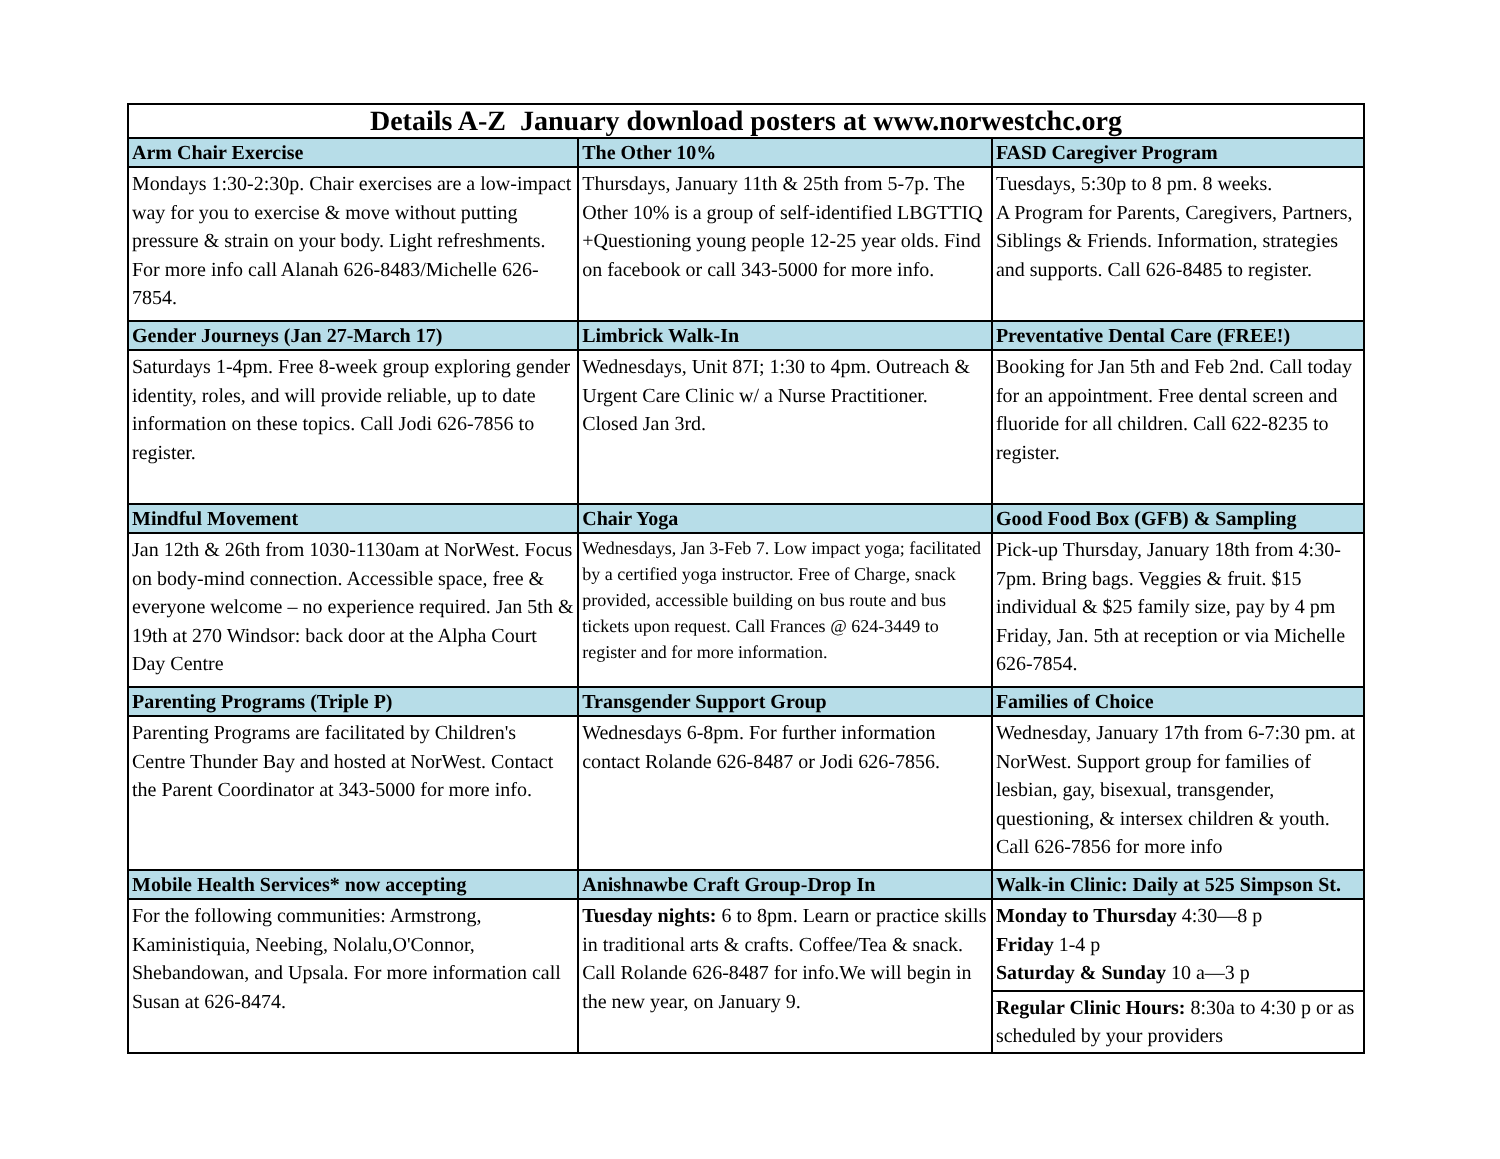| Details A-Z January download posters at www.norwestchc.org | | |
| --- | --- | --- |
| Arm Chair Exercise | The Other 10% | FASD Caregiver Program |
| Mondays 1:30-2:30p. Chair exercises are a low-impact way for you to exercise & move without putting pressure & strain on your body. Light refreshments. For more info call Alanah 626-8483/Michelle 626-7854. | Thursdays, January 11th & 25th from 5-7p. The Other 10% is a group of self-identified LBGTTIQ +Questioning young people 12-25 year olds. Find on facebook or call 343-5000 for more info. | Tuesdays, 5:30p to 8 pm. 8 weeks. A Program for Parents, Caregivers, Partners, Siblings & Friends. Information, strategies and supports. Call 626-8485 to register. |
| Gender Journeys (Jan 27-March 17) | Limbrick Walk-In | Preventative Dental Care (FREE!) |
| Saturdays 1-4pm. Free 8-week group exploring gender identity, roles, and will provide reliable, up to date information on these topics. Call Jodi 626-7856 to register. | Wednesdays, Unit 87I; 1:30 to 4pm. Outreach & Urgent Care Clinic w/ a Nurse Practitioner. Closed Jan 3rd. | Booking for Jan 5th and Feb 2nd. Call today for an appointment. Free dental screen and fluoride for all children. Call 622-8235 to register. |
| Mindful Movement | Chair Yoga | Good Food Box (GFB) & Sampling |
| Jan 12th & 26th from 1030-1130am at NorWest. Focus on body-mind connection. Accessible space, free & everyone welcome – no experience required. Jan 5th & 19th at 270 Windsor: back door at the Alpha Court Day Centre | Wednesdays, Jan 3-Feb 7. Low impact yoga; facilitated by a certified yoga instructor. Free of Charge, snack provided, accessible building on bus route and bus tickets upon request. Call Frances @ 624-3449 to register and for more information. | Pick-up Thursday, January 18th from 4:30-7pm. Bring bags. Veggies & fruit. $15 individual & $25 family size, pay by 4 pm Friday, Jan. 5th at reception or via Michelle 626-7854. |
| Parenting Programs (Triple P) | Transgender Support Group | Families of Choice |
| Parenting Programs are facilitated by Children's Centre Thunder Bay and hosted at NorWest. Contact the Parent Coordinator at 343-5000 for more info. | Wednesdays 6-8pm. For further information contact Rolande 626-8487 or Jodi 626-7856. | Wednesday, January 17th from 6-7:30 pm. at NorWest. Support group for families of lesbian, gay, bisexual, transgender, questioning, & intersex children & youth. Call 626-7856 for more info |
| Mobile Health Services* now accepting | Anishnawbe Craft Group-Drop In | Walk-in Clinic: Daily at 525 Simpson St. |
| For the following communities: Armstrong, Kaministiquia, Neebing, Nolalu,O'Connor, Shebandowan, and Upsala. For more information call Susan at 626-8474. | Tuesday nights: 6 to 8pm. Learn or practice skills in traditional arts & crafts. Coffee/Tea & snack. Call Rolande 626-8487 for info.We will begin in the new year, on January 9. | Monday to Thursday 4:30—8 p Friday 1-4 p Saturday & Sunday 10 a—3 p |
| | | Regular Clinic Hours: 8:30a to 4:30 p or as scheduled by your providers |